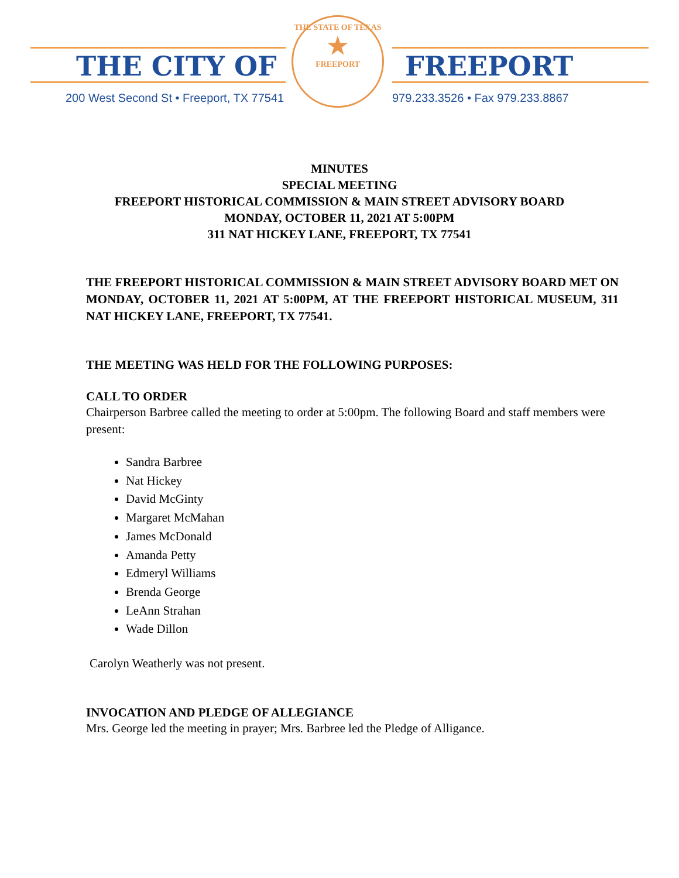THE CITY OF FREEPORT
200 West Second St • Freeport, TX 77541
979.233.3526 • Fax 979.233.8867
THE STATE OF TEXAS
★
FREEPORT
MINUTES
SPECIAL MEETING
FREEPORT HISTORICAL COMMISSION & MAIN STREET ADVISORY BOARD
MONDAY, OCTOBER 11, 2021 AT 5:00PM
311 NAT HICKEY LANE, FREEPORT, TX 77541
THE FREEPORT HISTORICAL COMMISSION & MAIN STREET ADVISORY BOARD MET ON MONDAY, OCTOBER 11, 2021 AT 5:00PM, AT THE FREEPORT HISTORICAL MUSEUM, 311 NAT HICKEY LANE, FREEPORT, TX 77541.
THE MEETING WAS HELD FOR THE FOLLOWING PURPOSES:
CALL TO ORDER
Chairperson Barbree called the meeting to order at 5:00pm. The following Board and staff members were present:
Sandra Barbree
Nat Hickey
David McGinty
Margaret McMahan
James McDonald
Amanda Petty
Edmeryl Williams
Brenda George
LeAnn Strahan
Wade Dillon
Carolyn Weatherly was not present.
INVOCATION AND PLEDGE OF ALLEGIANCE
Mrs. George led the meeting in prayer; Mrs. Barbree led the Pledge of Alligance.